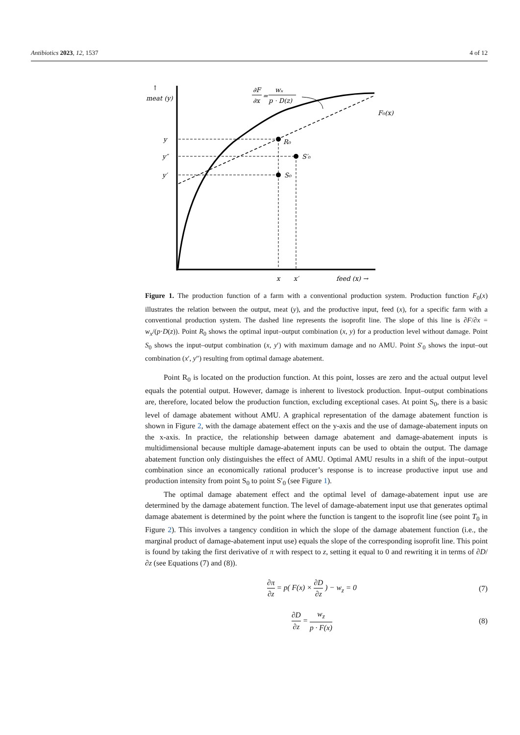Antibiotics 2023, 12, 1537 4 of 12
meat (y)
↑
y
y″
y′
R₀
S′₀
S₀
F₀(x)
x
x′
feed (x) →
∂F
∂x
=
wₓ
p · D(z)
Figure 1. The production function of a farm with a conventional production system. Production function F<sub>0</sub>(x) illustrates the relation between the output, meat (y), and the productive input, feed (x), for a specific farm with a conventional production system. The dashed line represents the isoprofit line. The slope of this line is ∂F/∂x = w<sub>x</sub>/(p·D(z)). Point R<sub>0</sub> shows the optimal input–output combination (x, y) for a production level without damage. Point S<sub>0</sub> shows the input–output combination (x, y′) with maximum damage and no AMU. Point S′<sub>0</sub> shows the input–out combination (x′, y″) resulting from optimal damage abatement.
Point R<sub>0</sub> is located on the production function. At this point, losses are zero and the actual output level equals the potential output. However, damage is inherent to livestock production. Input–output combinations are, therefore, located below the production function, excluding exceptional cases. At point S<sub>0</sub>, there is a basic level of damage abatement without AMU. A graphical representation of the damage abatement function is shown in Figure 2, with the damage abatement effect on the y-axis and the use of damage-abatement inputs on the x-axis. In practice, the relationship between damage abatement and damage-abatement inputs is multidimensional because multiple damage-abatement inputs can be used to obtain the output. The damage abatement function only distinguishes the effect of AMU. Optimal AMU results in a shift of the input–output combination since an economically rational producer’s response is to increase productive input use and production intensity from point S<sub>0</sub> to point S′<sub>0</sub> (see Figure 1).
The optimal damage abatement effect and the optimal level of damage-abatement input use are determined by the damage abatement function. The level of damage-abatement input use that generates optimal damage abatement is determined by the point where the function is tangent to the isoprofit line (see point T<sub>0</sub> in Figure 2). This involves a tangency condition in which the slope of the damage abatement function (i.e., the marginal product of damage-abatement input use) equals the slope of the corresponding isoprofit line. This point is found by taking the first derivative of π with respect to z, setting it equal to 0 and rewriting it in terms of ∂D/∂z (see Equations (7) and (8)).
∂π ∂z = p( F(x) × ∂D ∂z ) − w<sub>z</sub> = 0 (7)
∂D ∂z = w<sub>z</sub> p · F(x) (8)